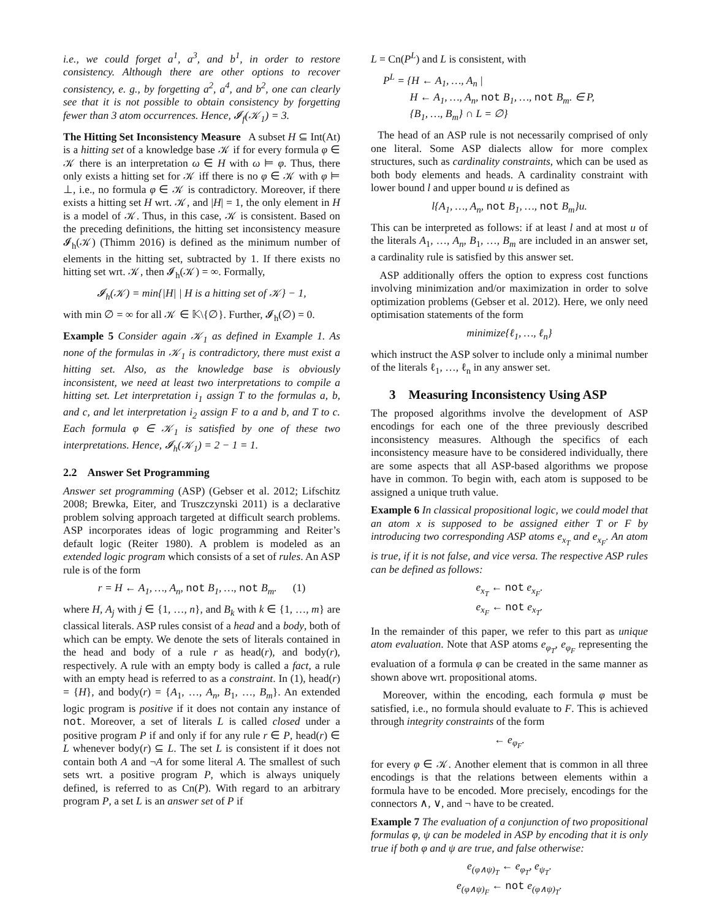i.e., we could forget a<sup>1</sup>, a<sup>3</sup>, and b<sup>1</sup>, in order to restore consistency. Although there are other options to recover consistency, e. g., by forgetting a<sup>2</sup>, a<sup>4</sup>, and b<sup>2</sup>, one can clearly see that it is not possible to obtain consistency by forgetting fewer than 3 atom occurrences. Hence, 𝓘<sub>f</sub>(𝒦<sub>1</sub>) = 3.
The Hitting Set Inconsistency Measure A subset H ⊆ Int(At) is a hitting set of a knowledge base 𝒦 if for every formula φ ∈ 𝒦 there is an interpretation ω ∈ H with ω ⊨ φ. Thus, there only exists a hitting set for 𝒦 iff there is no φ ∈ 𝒦 with φ ⊨ ⊥, i.e., no formula φ ∈ 𝒦 is contradictory. Moreover, if there exists a hitting set H wrt. 𝒦, and |H| = 1, the only element in H is a model of 𝒦. Thus, in this case, 𝒦 is consistent. Based on the preceding definitions, the hitting set inconsistency measure 𝓘<sub>h</sub>(𝒦) (Thimm 2016) is defined as the minimum number of elements in the hitting set, subtracted by 1. If there exists no hitting set wrt. 𝒦, then 𝓘<sub>h</sub>(𝒦) = ∞. Formally,
𝓘<sub>h</sub>(𝒦) = min{|H| | H is a hitting set of 𝒦} − 1,
with min ∅ = ∞ for all 𝒦 ∈ 𝕂\{∅}. Further, 𝓘<sub>h</sub>(∅) = 0.
Example 5 Consider again 𝒦<sub>1</sub> as defined in Example 1. As none of the formulas in 𝒦<sub>1</sub> is contradictory, there must exist a hitting set. Also, as the knowledge base is obviously inconsistent, we need at least two interpretations to compile a hitting set. Let interpretation i<sub>1</sub> assign T to the formulas a, b, and c, and let interpretation i<sub>2</sub> assign F to a and b, and T to c. Each formula φ ∈ 𝒦<sub>1</sub> is satisfied by one of these two interpretations. Hence, 𝓘<sub>h</sub>(𝒦<sub>1</sub>) = 2 − 1 = 1.
2.2 Answer Set Programming
Answer set programming (ASP) (Gebser et al. 2012; Lifschitz 2008; Brewka, Eiter, and Truszczynski 2011) is a declarative problem solving approach targeted at difficult search problems. ASP incorporates ideas of logic programming and Reiter’s default logic (Reiter 1980). A problem is modeled as an extended logic program which consists of a set of rules. An ASP rule is of the form
r = H ← A<sub>1</sub>, …, A<sub>n</sub>, not B<sub>1</sub>, …, not B<sub>m</sub>. (1)
where H, A<sub>j</sub> with j ∈ {1, …, n}, and B<sub>k</sub> with k ∈ {1, …, m} are classical literals. ASP rules consist of a head and a body, both of which can be empty. We denote the sets of literals contained in the head and body of a rule r as head(r), and body(r), respectively. A rule with an empty body is called a fact, a rule with an empty head is referred to as a constraint. In (1), head(r) = {H}, and body(r) = {A<sub>1</sub>, …, A<sub>n</sub>, B<sub>1</sub>, …, B<sub>m</sub>}. An extended logic program is positive if it does not contain any instance of not. Moreover, a set of literals L is called closed under a positive program P if and only if for any rule r ∈ P, head(r) ∈ L whenever body(r) ⊆ L. The set L is consistent if it does not contain both A and ¬A for some literal A. The smallest of such sets wrt. a positive program P, which is always uniquely defined, is referred to as Cn(P). With regard to an arbitrary program P, a set L is an answer set of P if
L = Cn(P<sup>L</sup>) and L is consistent, with
P<sup>L</sup> = {H ← A<sub>1</sub>, …, A<sub>n</sub> |
H ← A<sub>1</sub>, …, A<sub>n</sub>, not B<sub>1</sub>, …, not B<sub>m</sub>. ∈ P,
{B<sub>1</sub>, …, B<sub>m</sub>} ∩ L = ∅}
The head of an ASP rule is not necessarily comprised of only one literal. Some ASP dialects allow for more complex structures, such as cardinality constraints, which can be used as both body elements and heads. A cardinality constraint with lower bound l and upper bound u is defined as
l{A<sub>1</sub>, …, A<sub>n</sub>, not B<sub>1</sub>, …, not B<sub>m</sub>}u.
This can be interpreted as follows: if at least l and at most u of the literals A<sub>1</sub>, …, A<sub>n</sub>, B<sub>1</sub>, …, B<sub>m</sub> are included in an answer set, a cardinality rule is satisfied by this answer set.
ASP additionally offers the option to express cost functions involving minimization and/or maximization in order to solve optimization problems (Gebser et al. 2012). Here, we only need optimisation statements of the form
minimize{ℓ<sub>1</sub>, …, ℓ<sub>n</sub>}
which instruct the ASP solver to include only a minimal number of the literals ℓ<sub>1</sub>, …, ℓ<sub>n</sub> in any answer set.
3 Measuring Inconsistency Using ASP
The proposed algorithms involve the development of ASP encodings for each one of the three previously described inconsistency measures. Although the specifics of each inconsistency measure have to be considered individually, there are some aspects that all ASP-based algorithms we propose have in common. To begin with, each atom is supposed to be assigned a unique truth value.
Example 6 In classical propositional logic, we could model that an atom x is supposed to be assigned either T or F by introducing two corresponding ASP atoms e<sub>x<sub>T</sub></sub> and e<sub>x<sub>F</sub></sub>. An atom is true, if it is not false, and vice versa. The respective ASP rules can be defined as follows:
e<sub>x<sub>T</sub></sub> ← not e<sub>x<sub>F</sub></sub>.
e<sub>x<sub>F</sub></sub> ← not e<sub>x<sub>T</sub></sub>.
In the remainder of this paper, we refer to this part as unique atom evaluation. Note that ASP atoms e<sub>φ<sub>T</sub></sub>, e<sub>φ<sub>F</sub></sub> representing the evaluation of a formula φ can be created in the same manner as shown above wrt. propositional atoms.
Moreover, within the encoding, each formula φ must be satisfied, i.e., no formula should evaluate to F. This is achieved through integrity constraints of the form
← e<sub>φ<sub>F</sub></sub>.
for every φ ∈ 𝒦. Another element that is common in all three encodings is that the relations between elements within a formula have to be encoded. More precisely, encodings for the connectors ∧, ∨, and ¬ have to be created.
Example 7 The evaluation of a conjunction of two propositional formulas φ, ψ can be modeled in ASP by encoding that it is only true if both φ and ψ are true, and false otherwise:
e<sub>(φ∧ψ)<sub>T</sub></sub> ← e<sub>φ<sub>T</sub></sub>, e<sub>ψ<sub>T</sub></sub>.
e<sub>(φ∧ψ)<sub>F</sub></sub> ← not e<sub>(φ∧ψ)<sub>T</sub></sub>.